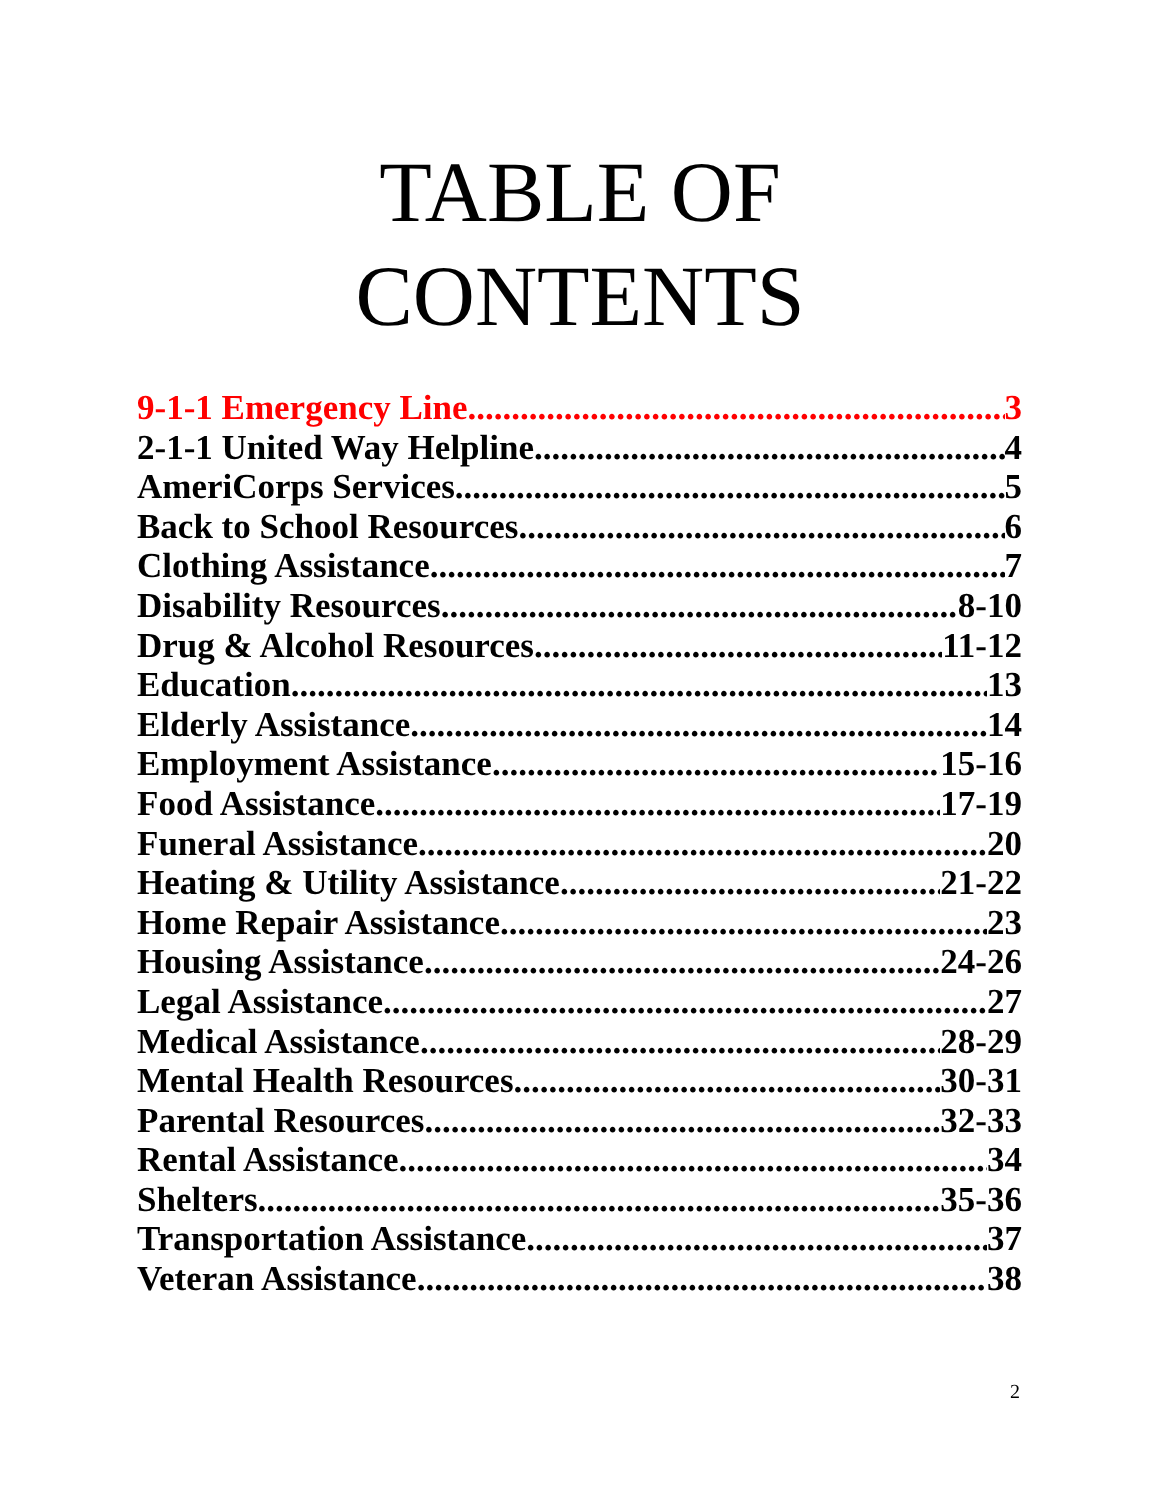TABLE OF
CONTENTS
9-1-1 Emergency Line 3
2-1-1 United Way Helpline 4
AmeriCorps Services 5
Back to School Resources 6
Clothing Assistance 7
Disability Resources 8-10
Drug & Alcohol Resources 11-12
Education 13
Elderly Assistance 14
Employment Assistance 15-16
Food Assistance 17-19
Funeral Assistance 20
Heating & Utility Assistance 21-22
Home Repair Assistance 23
Housing Assistance 24-26
Legal Assistance 27
Medical Assistance 28-29
Mental Health Resources 30-31
Parental Resources 32-33
Rental Assistance 34
Shelters 35-36
Transportation Assistance 37
Veteran Assistance 38
2